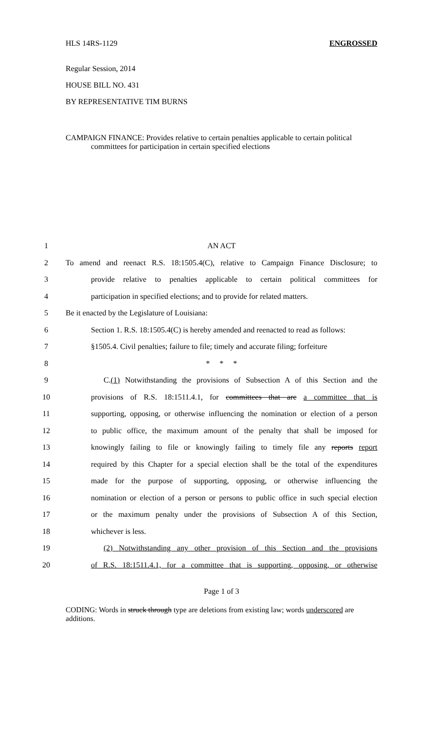HLS 14RS-1129 ENGROSSED
Regular Session, 2014
HOUSE BILL NO. 431
BY REPRESENTATIVE TIM BURNS
CAMPAIGN FINANCE: Provides relative to certain penalties applicable to certain political
committees for participation in certain specified elections
1
AN ACT
2
To amend and reenact R.S. 18:1505.4(C), relative to Campaign Finance Disclosure; to
3
provide relative to penalties applicable to certain political committees for
4
participation in specified elections; and to provide for related matters.
5
Be it enacted by the Legislature of Louisiana:
6
Section 1. R.S. 18:1505.4(C) is hereby amended and reenacted to read as follows:
7
§1505.4. Civil penalties; failure to file; timely and accurate filing; forfeiture
8
* * *
9
C.(1) Notwithstanding the provisions of Subsection A of this Section and the
10
provisions of R.S. 18:1511.4.1, for committees that are a committee that is
11
supporting, opposing, or otherwise influencing the nomination or election of a person
12
to public office, the maximum amount of the penalty that shall be imposed for
13
knowingly failing to file or knowingly failing to timely file any reports report
14
required by this Chapter for a special election shall be the total of the expenditures
15
made for the purpose of supporting, opposing, or otherwise influencing the
16
nomination or election of a person or persons to public office in such special election
17
or the maximum penalty under the provisions of Subsection A of this Section,
18
whichever is less.
19
(2) Notwithstanding any other provision of this Section and the provisions
20
of R.S. 18:1511.4.1, for a committee that is supporting, opposing, or otherwise
Page 1 of 3
CODING: Words in struck through type are deletions from existing law; words underscored are additions.